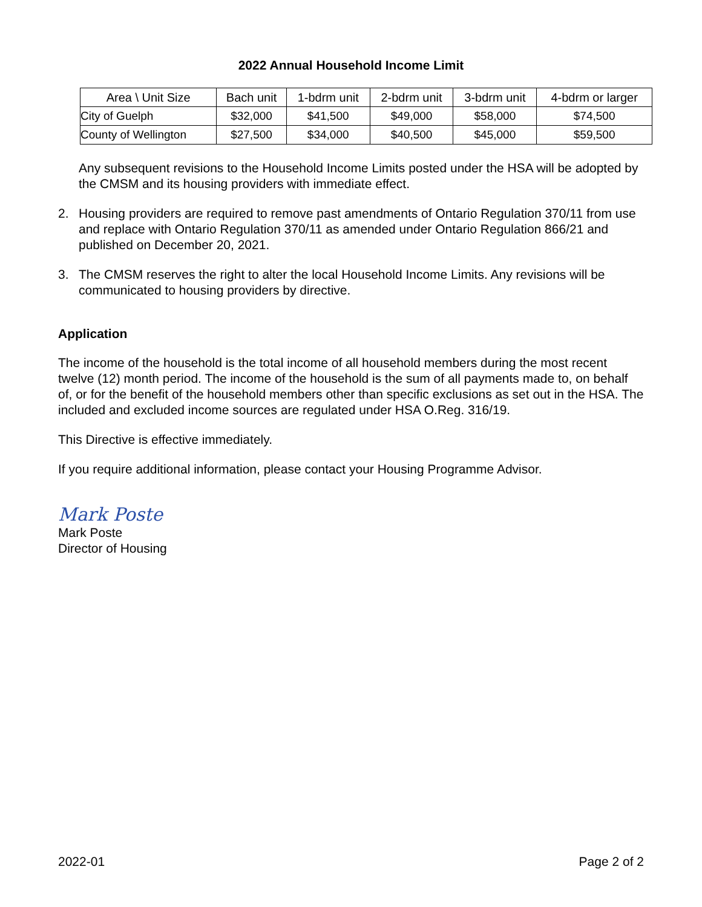2022 Annual Household Income Limit
| Area \ Unit Size | Bach unit | 1-bdrm unit | 2-bdrm unit | 3-bdrm unit | 4-bdrm or larger |
| --- | --- | --- | --- | --- | --- |
| City of Guelph | $32,000 | $41,500 | $49,000 | $58,000 | $74,500 |
| County of Wellington | $27,500 | $34,000 | $40,500 | $45,000 | $59,500 |
Any subsequent revisions to the Household Income Limits posted under the HSA will be adopted by the CMSM and its housing providers with immediate effect.
2. Housing providers are required to remove past amendments of Ontario Regulation 370/11 from use and replace with Ontario Regulation 370/11 as amended under Ontario Regulation 866/21 and published on December 20, 2021.
3. The CMSM reserves the right to alter the local Household Income Limits. Any revisions will be communicated to housing providers by directive.
Application
The income of the household is the total income of all household members during the most recent twelve (12) month period. The income of the household is the sum of all payments made to, on behalf of, or for the benefit of the household members other than specific exclusions as set out in the HSA. The included and excluded income sources are regulated under HSA O.Reg. 316/19.
This Directive is effective immediately.
If you require additional information, please contact your Housing Programme Advisor.
Mark Poste
Mark Poste
Director of Housing
2022-01 Page 2 of 2